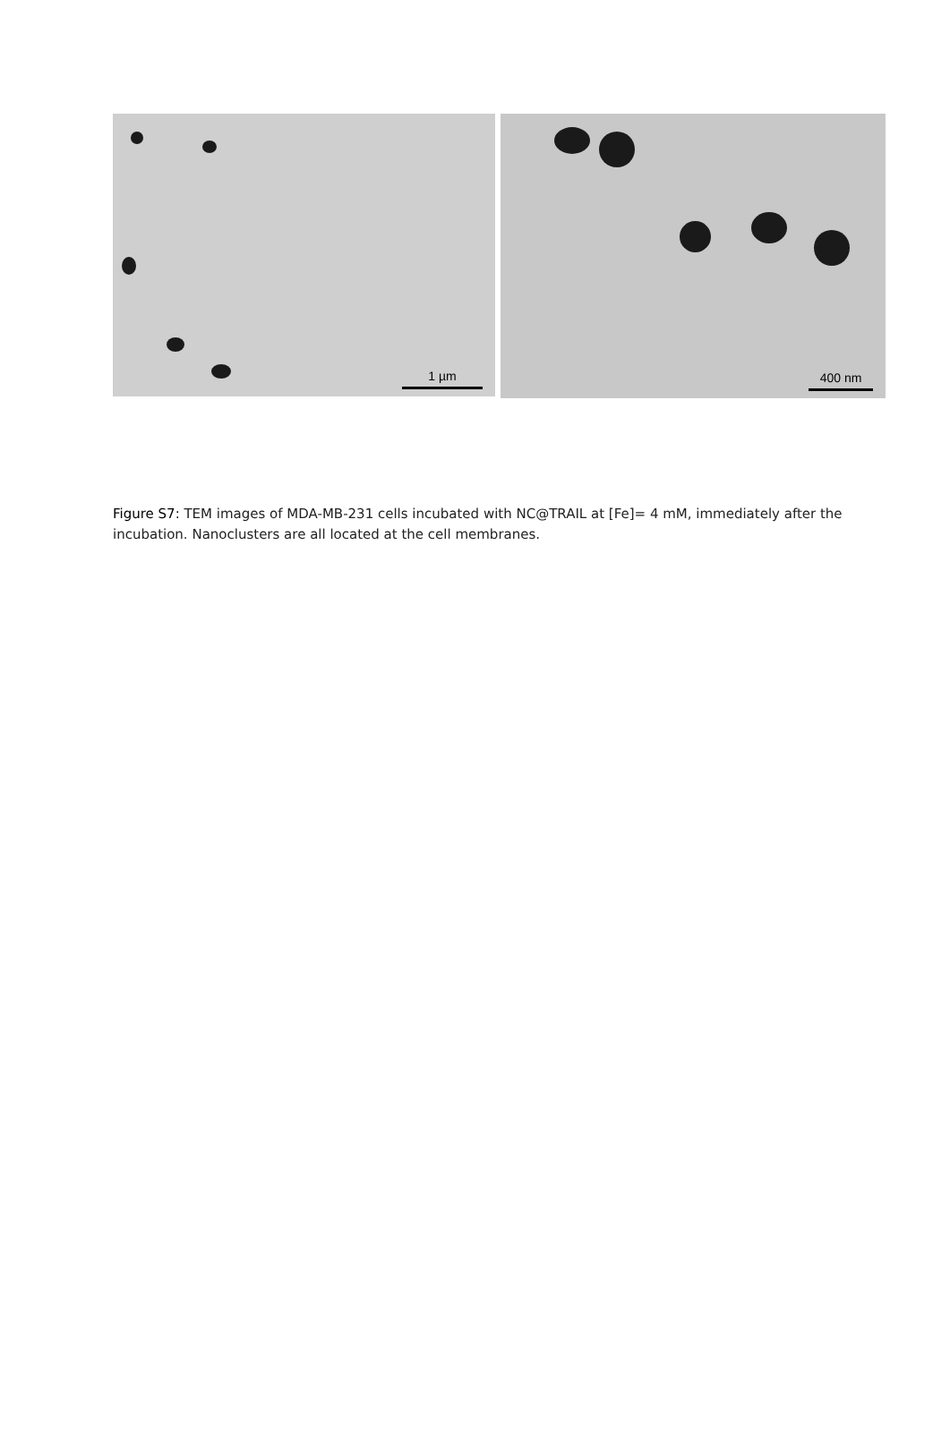1 µm
400 nm
Figure S7: TEM images of MDA-MB-231 cells incubated with NC@TRAIL at [Fe]= 4 mM, immediately after the incubation. Nanoclusters are all located at the cell membranes.